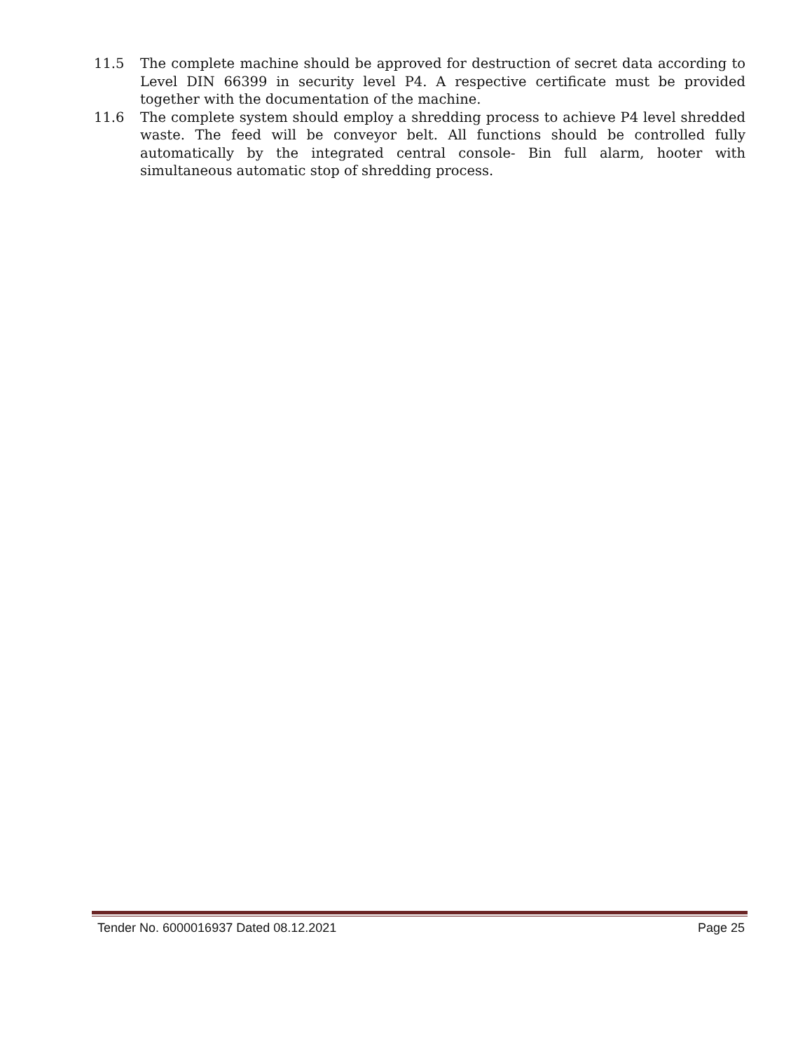11.5 The complete machine should be approved for destruction of secret data according to Level DIN 66399 in security level P4. A respective certificate must be provided together with the documentation of the machine.
11.6 The complete system should employ a shredding process to achieve P4 level shredded waste. The feed will be conveyor belt. All functions should be controlled fully automatically by the integrated central console- Bin full alarm, hooter with simultaneous automatic stop of shredding process.
Tender No. 6000016937 Dated 08.12.2021 Page 25